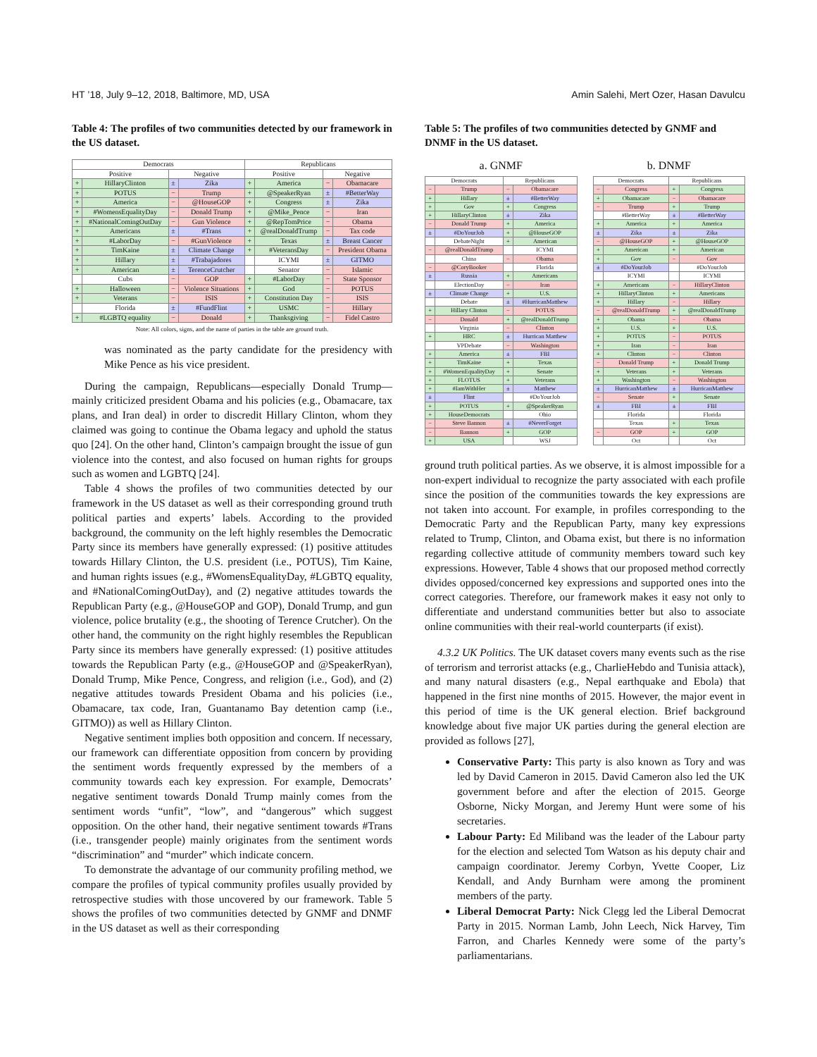HT ’18, July 9–12, 2018, Baltimore, MD, USA Amin Salehi, Mert Ozer, Hasan Davulcu
Table 4: The profiles of two communities detected by our framework in the US dataset.
| Democrats | | | | Republicans | | | |
| --- | --- | --- | --- | --- | --- | --- | --- |
| Positive | | Negative | | Positive | | Negative | |
| + | HillaryClinton | ± | Zika | + | America | − | Obamacare |
| + | POTUS | − | Trump | + | @SpeakerRyan | ± | #BetterWay |
| + | America | − | @HouseGOP | + | Congress | ± | Zika |
| + | #WomensEqualityDay | − | Donald Trump | + | @Mike_Pence | − | Iran |
| + | #NationalComingOutDay | − | Gun Violence | + | @RepTomPrice | − | Obama |
| + | Americans | ± | #Trans | + | @realDonaldTrump | − | Tax code |
| + | #LaborDay | − | #GunViolence | + | Texas | ± | Breast Cancer |
| + | TimKaine | ± | Climate Change | + | #VeteransDay | − | President Obama |
| + | Hillary | ± | #Trabajadores | | ICYMI | ± | GITMO |
| + | American | ± | TerenceCrutcher | | Senator | − | Islamic |
| | Cubs | − | GOP | + | #LaborDay | − | State Sponsor |
| + | Halloween | − | Violence Situations | + | God | − | POTUS |
| + | Veterans | − | ISIS | + | Constitution Day | − | ISIS |
| | Florida | ± | #FundFlint | + | USMC | − | Hillary |
| + | #LGBTQ equality | − | Donald | + | Thanksgiving | − | Fidel Castro |
Note: All colors, signs, and the name of parties in the table are ground truth.
was nominated as the party candidate for the presidency with Mike Pence as his vice president.
During the campaign, Republicans—especially Donald Trump—mainly criticized president Obama and his policies (e.g., Obamacare, tax plans, and Iran deal) in order to discredit Hillary Clinton, whom they claimed was going to continue the Obama legacy and uphold the status quo [24]. On the other hand, Clinton’s campaign brought the issue of gun violence into the contest, and also focused on human rights for groups such as women and LGBTQ [24].
Table 4 shows the profiles of two communities detected by our framework in the US dataset as well as their corresponding ground truth political parties and experts’ labels. According to the provided background, the community on the left highly resembles the Democratic Party since its members have generally expressed: (1) positive attitudes towards Hillary Clinton, the U.S. president (i.e., POTUS), Tim Kaine, and human rights issues (e.g., #WomensEqualityDay, #LGBTQ equality, and #NationalComingOutDay), and (2) negative attitudes towards the Republican Party (e.g., @HouseGOP and GOP), Donald Trump, and gun violence, police brutality (e.g., the shooting of Terence Crutcher). On the other hand, the community on the right highly resembles the Republican Party since its members have generally expressed: (1) positive attitudes towards the Republican Party (e.g., @HouseGOP and @SpeakerRyan), Donald Trump, Mike Pence, Congress, and religion (i.e., God), and (2) negative attitudes towards President Obama and his policies (i.e., Obamacare, tax code, Iran, Guantanamo Bay detention camp (i.e., GITMO)) as well as Hillary Clinton.
Negative sentiment implies both opposition and concern. If necessary, our framework can differentiate opposition from concern by providing the sentiment words frequently expressed by the members of a community towards each key expression. For example, Democrats’ negative sentiment towards Donald Trump mainly comes from the sentiment words “unfit”, “low”, and “dangerous” which suggest opposition. On the other hand, their negative sentiment towards #Trans (i.e., transgender people) mainly originates from the sentiment words “discrimination” and “murder” which indicate concern.
To demonstrate the advantage of our community profiling method, we compare the profiles of typical community profiles usually provided by retrospective studies with those uncovered by our framework. Table 5 shows the profiles of two communities detected by GNMF and DNMF in the US dataset as well as their corresponding
Table 5: The profiles of two communities detected by GNMF and DNMF in the US dataset.
a. GNMF
| Democrats | | Republicans | |
| − | Trump | − | Obamacare |
| + | Hillary | ± | #BetterWay |
| + | Gov | + | Congress |
| + | HillaryClinton | ± | Zika |
| − | Donald Trump | + | America |
| ± | #DoYourJob | + | @HouseGOP |
| | DebateNight | + | American |
| − | @realDonaldTrump | | ICYMI |
| | China | − | Obama |
| − | @CoryBooker | | Florida |
| ± | Russia | + | Americans |
| | ElectionDay | − | Iran |
| ± | Climate Change | + | U.S. |
| | Debate | ± | #HurricanMatthew |
| + | Hillary Clinton | − | POTUS |
| − | Donald | + | @realDonaldTrump |
| | Virginia | − | Clinton |
| + | HRC | ± | Hurrican Matthew |
| | VPDebate | − | Washington |
| + | America | ± | FBI |
| + | TimKaine | + | Texas |
| + | #WomenEqualityDay | + | Senate |
| + | FLOTUS | + | Veterans |
| + | #IamWithHer | ± | Matthew |
| ± | Flint | | #DoYourJob |
| + | POTUS | + | @SpeakerRyan |
| + | HouseDemocrats | | Ohio |
| − | Steve Bannon | ± | #NeverForget |
| − | Bannon | + | GOP |
| + | USA | | WSJ |
b. DNMF
| Democrats | | Republicans | |
| − | Congress | + | Congress |
| + | Obamacare | − | Obamacare |
| − | Trump | + | Trump |
| | #BetterWay | ± | #BetterWay |
| + | America | + | America |
| ± | Zika | ± | Zika |
| − | @HouseGOP | + | @HouseGOP |
| + | American | + | American |
| + | Gov | − | Gov |
| ± | #DoYourJob | | #DoYourJob |
| | ICYMI | | ICYMI |
| + | Americans | − | HillaryClinton |
| + | HillaryClinton | + | Americans |
| + | Hillary | − | Hillary |
| − | @realDonaldTrump | + | @realDonaldTrump |
| + | Obama | − | Obama |
| + | U.S. | + | U.S. |
| + | POTUS | − | POTUS |
| + | Iran | − | Iran |
| + | Clinton | − | Clinton |
| − | Donald Trump | + | Donald Trump |
| + | Veterans | + | Veterans |
| + | Washington | − | Washington |
| ± | HurricanMatthew | ± | HurricanMatthew |
| − | Senate | + | Senate |
| ± | FBI | ± | FBI |
| | Florida | | Florida |
| | Texas | + | Texas |
| − | GOP | + | GOP |
| | Oct | | Oct |
ground truth political parties. As we observe, it is almost impossible for a non-expert individual to recognize the party associated with each profile since the position of the communities towards the key expressions are not taken into account. For example, in profiles corresponding to the Democratic Party and the Republican Party, many key expressions related to Trump, Clinton, and Obama exist, but there is no information regarding collective attitude of community members toward such key expressions. However, Table 4 shows that our proposed method correctly divides opposed/concerned key expressions and supported ones into the correct categories. Therefore, our framework makes it easy not only to differentiate and understand communities better but also to associate online communities with their real-world counterparts (if exist).
4.3.2 UK Politics. The UK dataset covers many events such as the rise of terrorism and terrorist attacks (e.g., CharlieHebdo and Tunisia attack), and many natural disasters (e.g., Nepal earthquake and Ebola) that happened in the first nine months of 2015. However, the major event in this period of time is the UK general election. Brief background knowledge about five major UK parties during the general election are provided as follows [27],
Conservative Party: This party is also known as Tory and was led by David Cameron in 2015. David Cameron also led the UK government before and after the election of 2015. George Osborne, Nicky Morgan, and Jeremy Hunt were some of his secretaries.
Labour Party: Ed Miliband was the leader of the Labour party for the election and selected Tom Watson as his deputy chair and campaign coordinator. Jeremy Corbyn, Yvette Cooper, Liz Kendall, and Andy Burnham were among the prominent members of the party.
Liberal Democrat Party: Nick Clegg led the Liberal Democrat Party in 2015. Norman Lamb, John Leech, Nick Harvey, Tim Farron, and Charles Kennedy were some of the party’s parliamentarians.